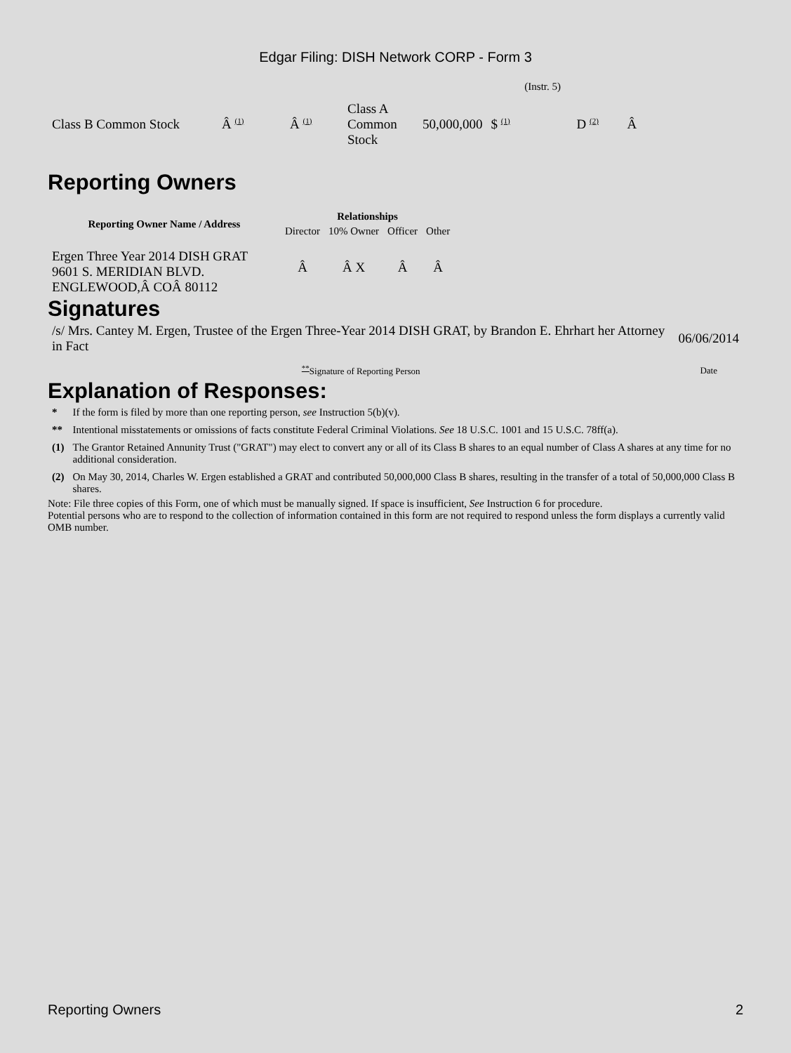Edgar Filing: DISH Network CORP - Form 3
(Instr. 5)
| Class B Common Stock | Â <sup>(1)</sup> | Â <sup>(1)</sup> | Class A Common Stock | 50,000,000 | $ <sup>(1)</sup> | D <sup>(2)</sup> | Â |
Reporting Owners
| Reporting Owner Name / Address | Relationships | | | |
| --- | --- | --- | --- | --- |
| | Director | 10% Owner | Officer | Other |
| Ergen Three Year 2014 DISH GRAT 9601 S. MERIDIAN BLVD. ENGLEWOOD,Â COÂ 80112 | Â | Â X | Â | Â |
Signatures
| /s/ Mrs. Cantey M. Ergen, Trustee of the Ergen Three-Year 2014 DISH GRAT, by Brandon E. Ehrhart her Attorney in Fact | 06/06/2014 |
| <sup>**</sup> Signature of Reporting Person | Date |
Explanation of Responses:
| * | If the form is filed by more than one reporting person, see Instruction 5(b)(v). |
| ** | Intentional misstatements or omissions of facts constitute Federal Criminal Violations. See 18 U.S.C. 1001 and 15 U.S.C. 78ff(a). |
| (1) | The Grantor Retained Annunity Trust ("GRAT") may elect to convert any or all of its Class B shares to an equal number of Class A shares at any time for no additional consideration. |
| (2) | On May 30, 2014, Charles W. Ergen established a GRAT and contributed 50,000,000 Class B shares, resulting in the transfer of a total of 50,000,000 Class B shares. |
Note: File three copies of this Form, one of which must be manually signed. If space is insufficient, See Instruction 6 for procedure.
Potential persons who are to respond to the collection of information contained in this form are not required to respond unless the form displays a currently valid OMB number.
Reporting Owners 2